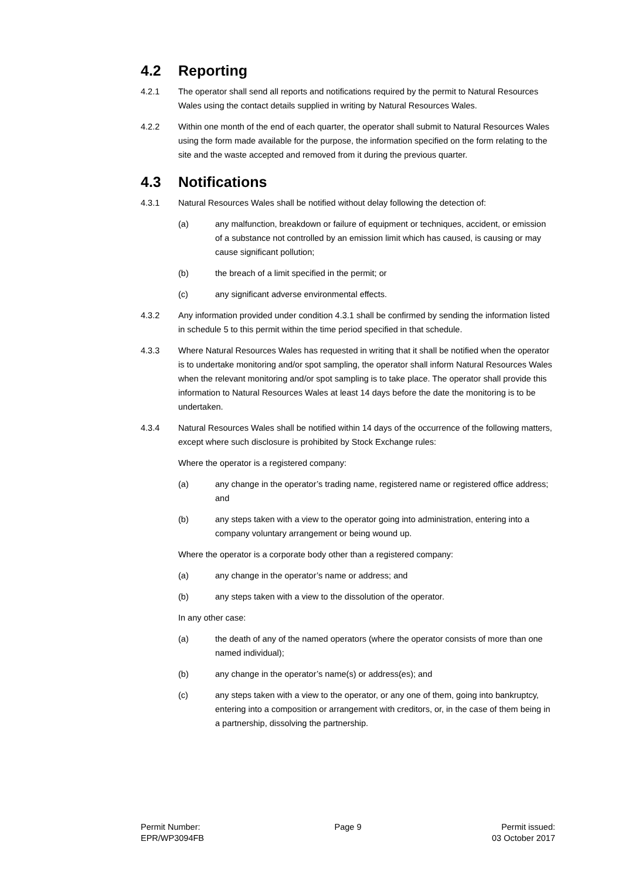4.2 Reporting
4.2.1 The operator shall send all reports and notifications required by the permit to Natural Resources Wales using the contact details supplied in writing by Natural Resources Wales.
4.2.2 Within one month of the end of each quarter, the operator shall submit to Natural Resources Wales using the form made available for the purpose, the information specified on the form relating to the site and the waste accepted and removed from it during the previous quarter.
4.3 Notifications
4.3.1 Natural Resources Wales shall be notified without delay following the detection of:
(a) any malfunction, breakdown or failure of equipment or techniques, accident, or emission of a substance not controlled by an emission limit which has caused, is causing or may cause significant pollution;
(b) the breach of a limit specified in the permit; or
(c) any significant adverse environmental effects.
4.3.2 Any information provided under condition 4.3.1 shall be confirmed by sending the information listed in schedule 5 to this permit within the time period specified in that schedule.
4.3.3 Where Natural Resources Wales has requested in writing that it shall be notified when the operator is to undertake monitoring and/or spot sampling, the operator shall inform Natural Resources Wales when the relevant monitoring and/or spot sampling is to take place. The operator shall provide this information to Natural Resources Wales at least 14 days before the date the monitoring is to be undertaken.
4.3.4 Natural Resources Wales shall be notified within 14 days of the occurrence of the following matters, except where such disclosure is prohibited by Stock Exchange rules:
Where the operator is a registered company:
(a) any change in the operator’s trading name, registered name or registered office address; and
(b) any steps taken with a view to the operator going into administration, entering into a company voluntary arrangement or being wound up.
Where the operator is a corporate body other than a registered company:
(a) any change in the operator’s name or address; and
(b) any steps taken with a view to the dissolution of the operator.
In any other case:
(a) the death of any of the named operators (where the operator consists of more than one named individual);
(b) any change in the operator’s name(s) or address(es); and
(c) any steps taken with a view to the operator, or any one of them, going into bankruptcy, entering into a composition or arrangement with creditors, or, in the case of them being in a partnership, dissolving the partnership.
Permit Number:
EPR/WP3094FB
Page 9 Permit issued:
03 October 2017